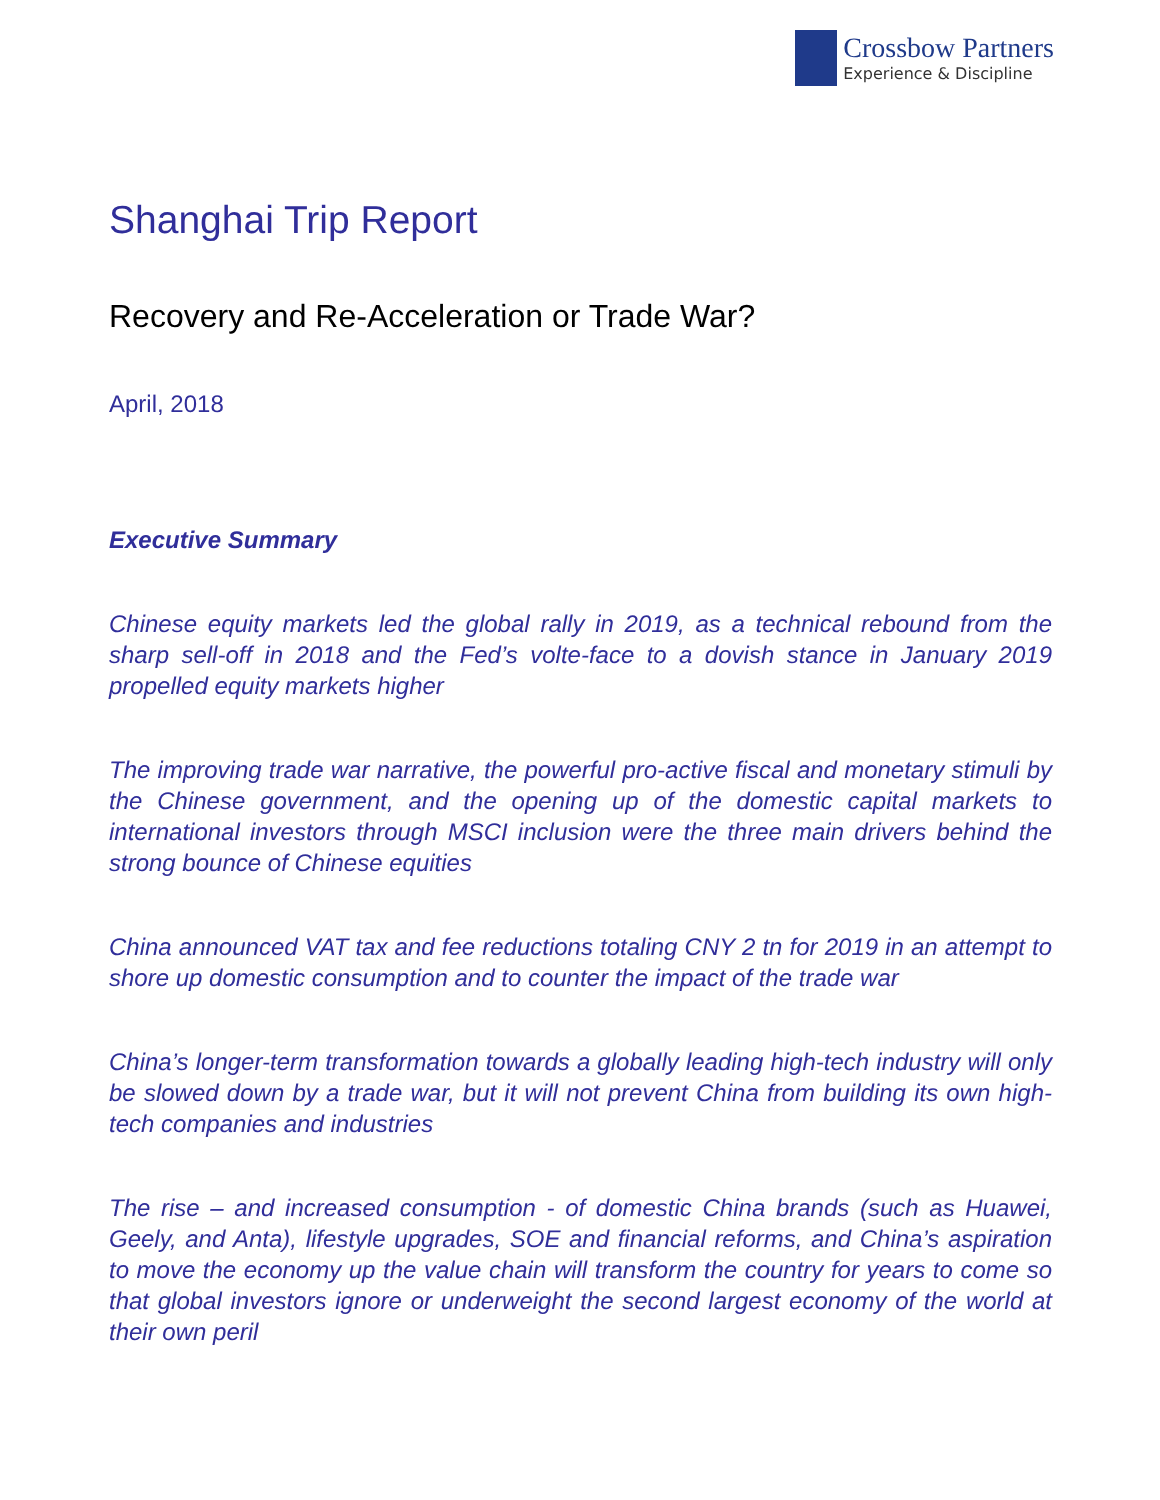Crossbow Partners
Experience & Discipline
Shanghai Trip Report
Recovery and Re-Acceleration or Trade War?
April, 2018
Executive Summary
Chinese equity markets led the global rally in 2019, as a technical rebound from the sharp sell-off in 2018 and the Fed’s volte-face to a dovish stance in January 2019 propelled equity markets higher
The improving trade war narrative, the powerful pro-active fiscal and monetary stimuli by the Chinese government, and the opening up of the domestic capital markets to international investors through MSCI inclusion were the three main drivers behind the strong bounce of Chinese equities
China announced VAT tax and fee reductions totaling CNY 2 tn for 2019 in an attempt to shore up domestic consumption and to counter the impact of the trade war
China’s longer-term transformation towards a globally leading high-tech industry will only be slowed down by a trade war, but it will not prevent China from building its own high-tech companies and industries
The rise – and increased consumption - of domestic China brands (such as Huawei, Geely, and Anta), lifestyle upgrades, SOE and financial reforms, and China’s aspiration to move the economy up the value chain will transform the country for years to come so that global investors ignore or underweight the second largest economy of the world at their own peril